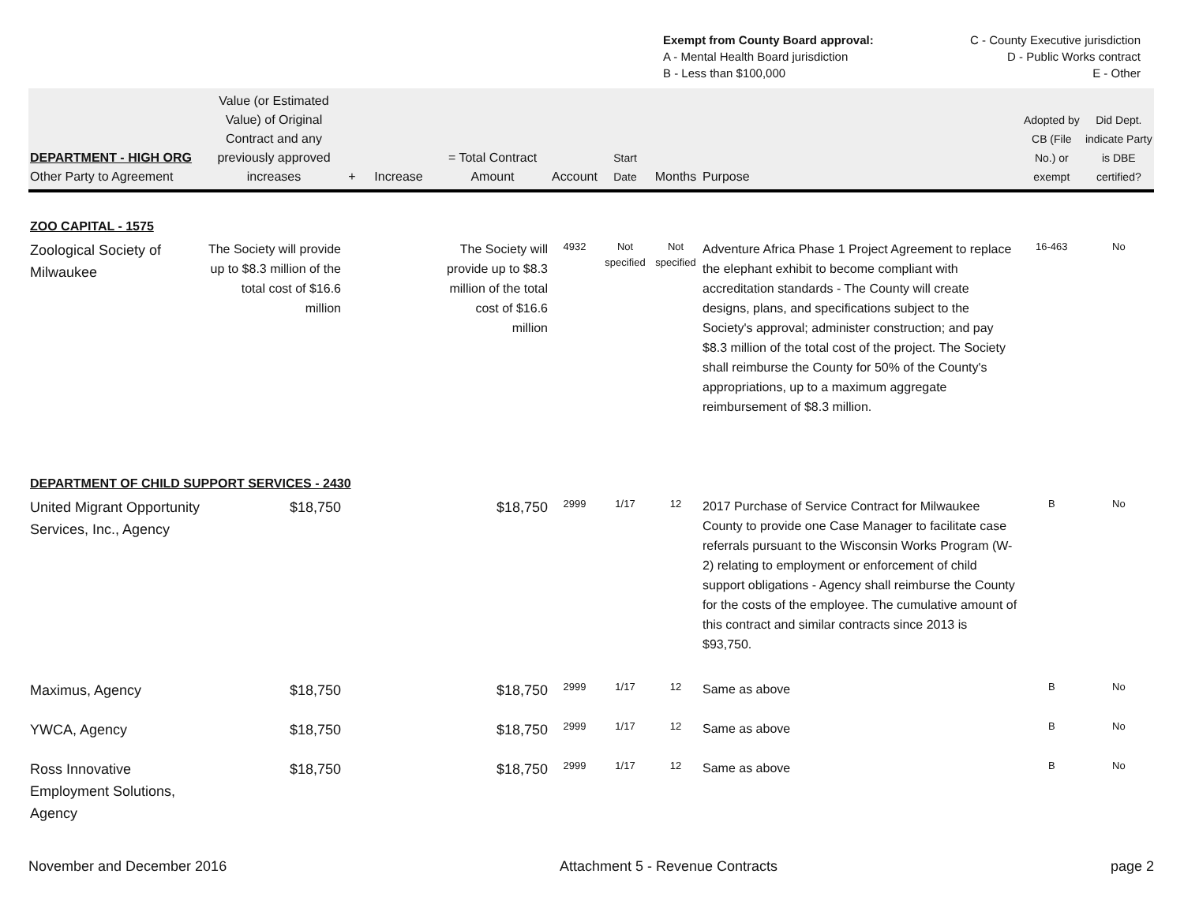| Exempt from County Board approval: | C - County Executive jurisdiction |
| A - Mental Health Board jurisdiction | D - Public Works contract |
| B - Less than $100,000 | E - Other |
| DEPARTMENT - HIGH ORG Other Party to Agreement | Value (or Estimated Value) of Original Contract and any previously approved increases | + | Increase | = Total Contract Amount | Account | Start Date | Months | Purpose | Adopted by CB (File No.) or exempt | Did Dept. indicate Party is DBE certified? |
| --- | --- | --- | --- | --- | --- | --- | --- | --- | --- | --- |
| ZOO CAPITAL - 1575 | | | | | | | | | | |
| Zoological Society of Milwaukee | The Society will provide up to $8.3 million of the total cost of $16.6 million | | | The Society will provide up to $8.3 million of the total cost of $16.6 million | 4932 | Not specified | Not specified | Adventure Africa Phase 1 Project Agreement to replace the elephant exhibit to become compliant with accreditation standards - The County will create designs, plans, and specifications subject to the Society's approval; administer construction; and pay $8.3 million of the total cost of the project. The Society shall reimburse the County for 50% of the County's appropriations, up to a maximum aggregate reimbursement of $8.3 million. | 16-463 | No |
| DEPARTMENT OF CHILD SUPPORT SERVICES - 2430 | | | | | | | | | | |
| United Migrant Opportunity Services, Inc., Agency | $18,750 | | | $18,750 | 2999 | 1/17 | 12 | 2017 Purchase of Service Contract for Milwaukee County to provide one Case Manager to facilitate case referrals pursuant to the Wisconsin Works Program (W-2) relating to employment or enforcement of child support obligations - Agency shall reimburse the County for the costs of the employee. The cumulative amount of this contract and similar contracts since 2013 is $93,750. | B | No |
| Maximus, Agency | $18,750 | | | $18,750 | 2999 | 1/17 | 12 | Same as above | B | No |
| YWCA, Agency | $18,750 | | | $18,750 | 2999 | 1/17 | 12 | Same as above | B | No |
| Ross Innovative Employment Solutions, Agency | $18,750 | | | $18,750 | 2999 | 1/17 | 12 | Same as above | B | No |
November and December 2016 Attachment 5 - Revenue Contracts page 2